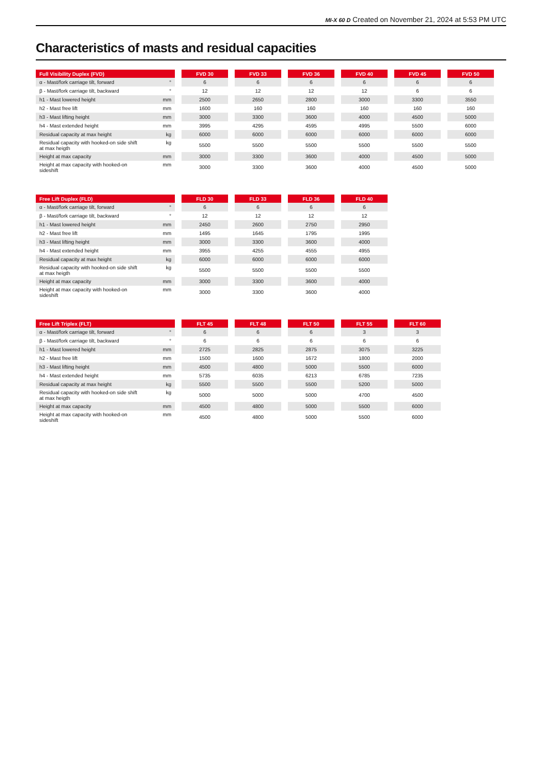MI-X 60 D Created on November 21, 2024 at 5:53 PM UTC
Characteristics of masts and residual capacities
| Full Visibility Duplex (FVD) | FVD 30 | FVD 33 | FVD 36 | FVD 40 | FVD 45 | FVD 50 |
| --- | --- | --- | --- | --- | --- | --- |
| α - Mast/fork carriage tilt, forward ° | 6 | 6 | 6 | 6 | 6 | 6 |
| β - Mast/fork carriage tilt, backward ° | 12 | 12 | 12 | 12 | 6 | 6 |
| h1 - Mast lowered height mm | 2500 | 2650 | 2800 | 3000 | 3300 | 3550 |
| h2 - Mast free lift mm | 1600 | 160 | 160 | 160 | 160 | 160 |
| h3 - Mast lifting height mm | 3000 | 3300 | 3600 | 4000 | 4500 | 5000 |
| h4 - Mast extended height mm | 3995 | 4295 | 4595 | 4995 | 5500 | 6000 |
| Residual capacity at max height kg | 6000 | 6000 | 6000 | 6000 | 6000 | 6000 |
| kg Residual capacity with hooked-on side shift at max heigth | 5500 | 5500 | 5500 | 5500 | 5500 | 5500 |
| Height at max capacity mm | 3000 | 3300 | 3600 | 4000 | 4500 | 5000 |
| mm Height at max capacity with hooked-on sideshift | 3000 | 3300 | 3600 | 4000 | 4500 | 5000 |
| Free Lift Duplex (FLD) | FLD 30 | FLD 33 | FLD 36 | FLD 40 |
| --- | --- | --- | --- | --- |
| α - Mast/fork carriage tilt, forward ° | 6 | 6 | 6 | 6 |
| β - Mast/fork carriage tilt, backward ° | 12 | 12 | 12 | 12 |
| h1 - Mast lowered height mm | 2450 | 2600 | 2750 | 2950 |
| h2 - Mast free lift mm | 1495 | 1645 | 1795 | 1995 |
| h3 - Mast lifting height mm | 3000 | 3300 | 3600 | 4000 |
| h4 - Mast extended height mm | 3955 | 4255 | 4555 | 4955 |
| Residual capacity at max height kg | 6000 | 6000 | 6000 | 6000 |
| kg Residual capacity with hooked-on side shift at max heigth | 5500 | 5500 | 5500 | 5500 |
| Height at max capacity mm | 3000 | 3300 | 3600 | 4000 |
| mm Height at max capacity with hooked-on sideshift | 3000 | 3300 | 3600 | 4000 |
| Free Lift Triplex (FLT) | FLT 45 | FLT 48 | FLT 50 | FLT 55 | FLT 60 |
| --- | --- | --- | --- | --- | --- |
| α - Mast/fork carriage tilt, forward ° | 6 | 6 | 6 | 3 | 3 |
| β - Mast/fork carriage tilt, backward ° | 6 | 6 | 6 | 6 | 6 |
| h1 - Mast lowered height mm | 2725 | 2825 | 2875 | 3075 | 3225 |
| h2 - Mast free lift mm | 1500 | 1600 | 1672 | 1800 | 2000 |
| h3 - Mast lifting height mm | 4500 | 4800 | 5000 | 5500 | 6000 |
| h4 - Mast extended height mm | 5735 | 6035 | 6213 | 6785 | 7235 |
| Residual capacity at max height kg | 5500 | 5500 | 5500 | 5200 | 5000 |
| kg Residual capacity with hooked-on side shift at max heigth | 5000 | 5000 | 5000 | 4700 | 4500 |
| Height at max capacity mm | 4500 | 4800 | 5000 | 5500 | 6000 |
| mm Height at max capacity with hooked-on sideshift | 4500 | 4800 | 5000 | 5500 | 6000 |